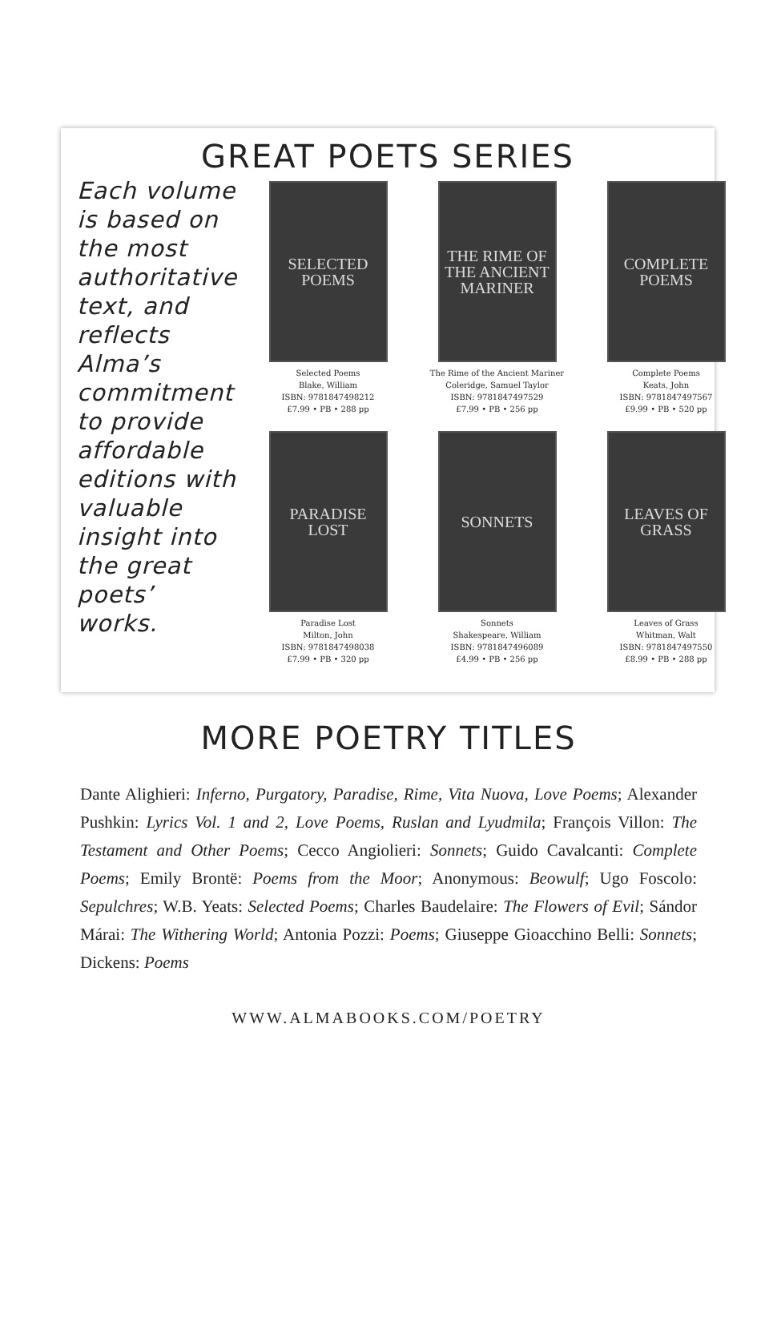GREAT POETS SERIES
Each volume is based on the most authoritative text, and reflects Alma’s commitment to provide affordable editions with valuable insight into the great poets’ works.
SELECTED POEMS
Selected Poems
Blake, William
ISBN: 9781847498212
£7.99 • PB • 288 pp
THE RIME OF THE ANCIENT MARINER
The Rime of the Ancient Mariner
Coleridge, Samuel Taylor
ISBN: 9781847497529
£7.99 • PB • 256 pp
COMPLETE POEMS
Complete Poems
Keats, John
ISBN: 9781847497567
£9.99 • PB • 520 pp
PARADISE LOST
Paradise Lost
Milton, John
ISBN: 9781847498038
£7.99 • PB • 320 pp
SONNETS
Sonnets
Shakespeare, William
ISBN: 9781847496089
£4.99 • PB • 256 pp
LEAVES OF GRASS
Leaves of Grass
Whitman, Walt
ISBN: 9781847497550
£8.99 • PB • 288 pp
MORE POETRY TITLES
Dante Alighieri: Inferno, Purgatory, Paradise, Rime, Vita Nuova, Love Poems; Alexander Pushkin: Lyrics Vol. 1 and 2, Love Poems, Ruslan and Lyudmila; François Villon: The Testament and Other Poems; Cecco Angiolieri: Sonnets; Guido Cavalcanti: Complete Poems; Emily Brontë: Poems from the Moor; Anonymous: Beowulf; Ugo Foscolo: Sepulchres; W.B. Yeats: Selected Poems; Charles Baudelaire: The Flowers of Evil; Sándor Márai: The Withering World; Antonia Pozzi: Poems; Giuseppe Gioacchino Belli: Sonnets; Dickens: Poems
WWW.ALMABOOKS.COM/POETRY